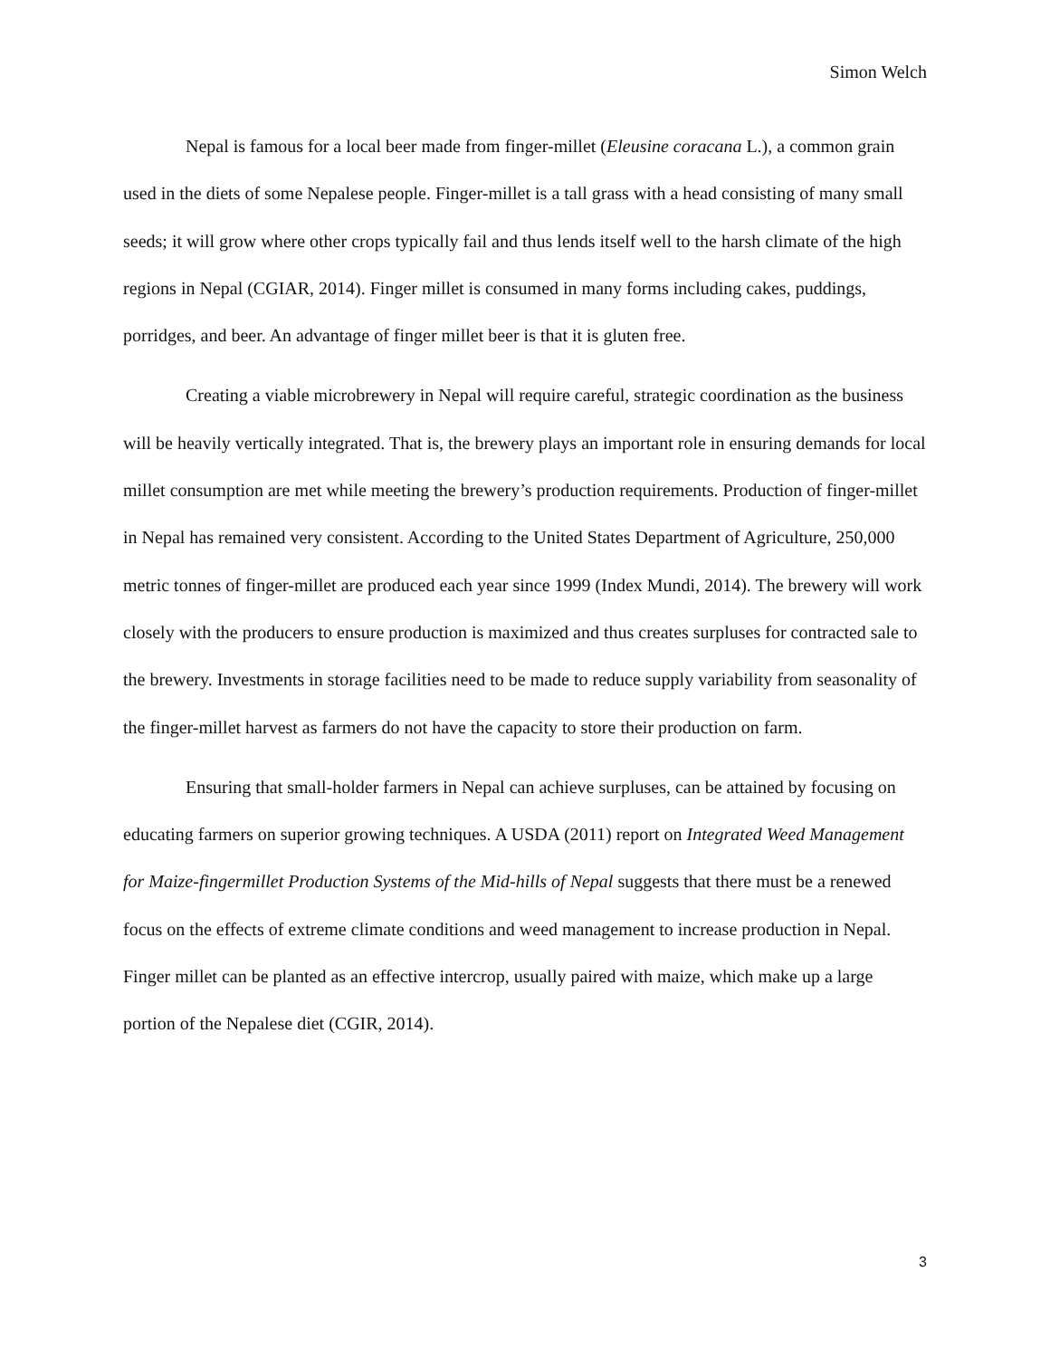Simon Welch
Nepal is famous for a local beer made from finger-millet (Eleusine coracana L.), a common grain used in the diets of some Nepalese people. Finger-millet is a tall grass with a head consisting of many small seeds; it will grow where other crops typically fail and thus lends itself well to the harsh climate of the high regions in Nepal (CGIAR, 2014). Finger millet is consumed in many forms including cakes, puddings, porridges, and beer. An advantage of finger millet beer is that it is gluten free.
Creating a viable microbrewery in Nepal will require careful, strategic coordination as the business will be heavily vertically integrated. That is, the brewery plays an important role in ensuring demands for local millet consumption are met while meeting the brewery’s production requirements. Production of finger-millet in Nepal has remained very consistent. According to the United States Department of Agriculture, 250,000 metric tonnes of finger-millet are produced each year since 1999 (Index Mundi, 2014). The brewery will work closely with the producers to ensure production is maximized and thus creates surpluses for contracted sale to the brewery. Investments in storage facilities need to be made to reduce supply variability from seasonality of the finger-millet harvest as farmers do not have the capacity to store their production on farm.
Ensuring that small-holder farmers in Nepal can achieve surpluses, can be attained by focusing on educating farmers on superior growing techniques. A USDA (2011) report on Integrated Weed Management for Maize-fingermillet Production Systems of the Mid-hills of Nepal suggests that there must be a renewed focus on the effects of extreme climate conditions and weed management to increase production in Nepal. Finger millet can be planted as an effective intercrop, usually paired with maize, which make up a large portion of the Nepalese diet (CGIR, 2014).
3